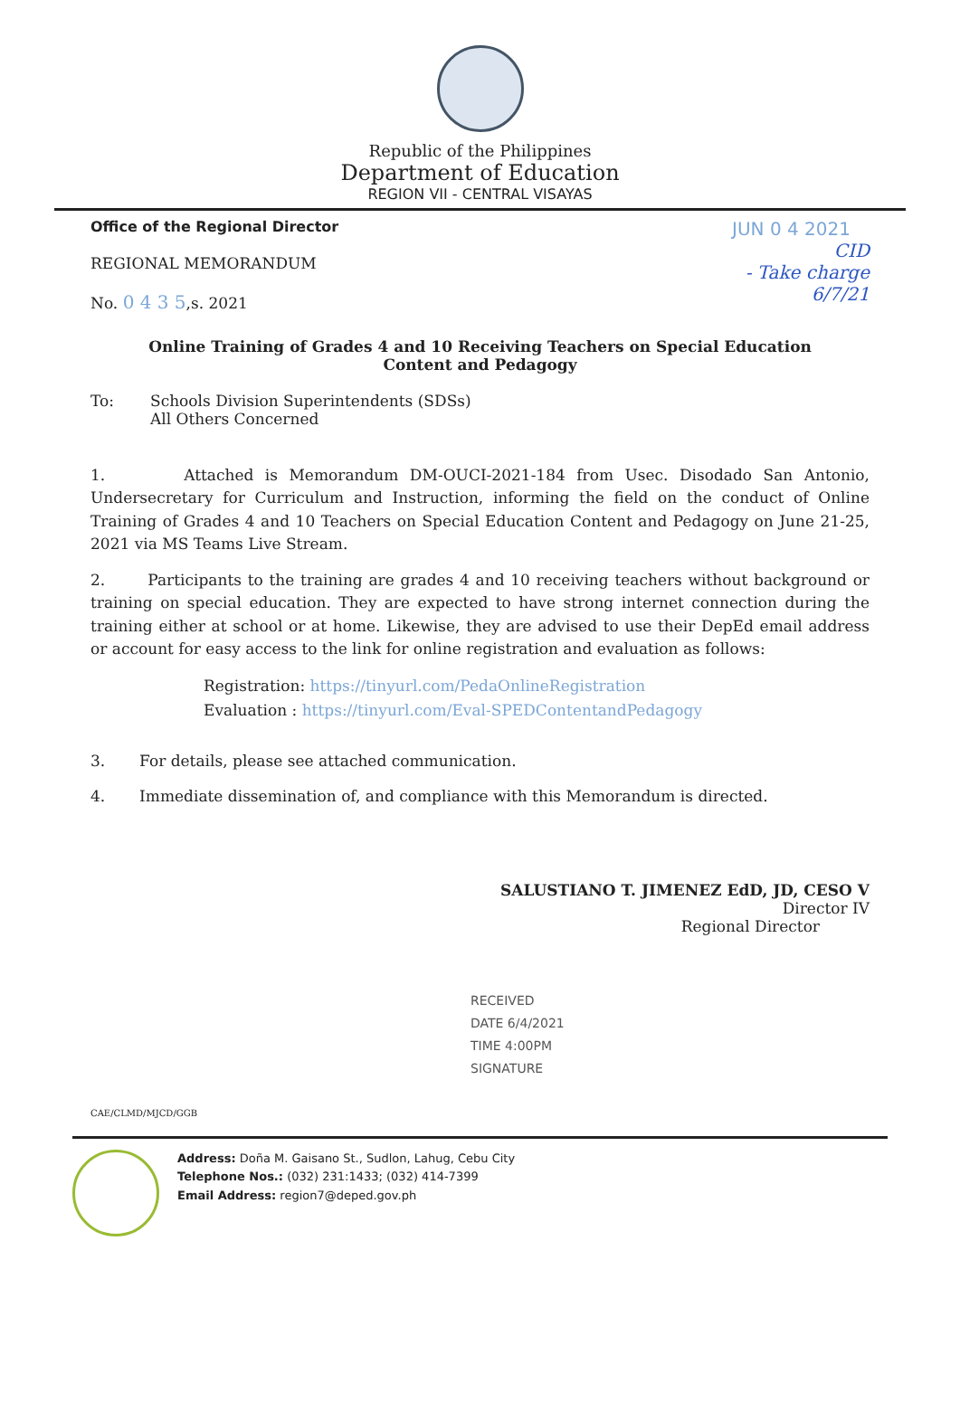Republic of the Philippines
Department of Education
REGION VII - CENTRAL VISAYAS
Office of the Regional Director JUN 0 4 2021
REGIONAL MEMORANDUM
No. 0 4 3 5,s. 2021
CID
- Take charge
6/7/21
Online Training of Grades 4 and 10 Receiving Teachers on Special Education
Content and Pedagogy
To: Schools Division Superintendents (SDSs)
All Others Concerned
1. Attached is Memorandum DM-OUCI-2021-184 from Usec. Disodado San Antonio, Undersecretary for Curriculum and Instruction, informing the field on the conduct of Online Training of Grades 4 and 10 Teachers on Special Education Content and Pedagogy on June 21-25, 2021 via MS Teams Live Stream.
2. Participants to the training are grades 4 and 10 receiving teachers without background or training on special education. They are expected to have strong internet connection during the training either at school or at home. Likewise, they are advised to use their DepEd email address or account for easy access to the link for online registration and evaluation as follows:
Registration: https://tinyurl.com/PedaOnlineRegistration
Evaluation : https://tinyurl.com/Eval-SPEDContentandPedagogy
3. For details, please see attached communication.
4. Immediate dissemination of, and compliance with this Memorandum is directed.
SALUSTIANO T. JIMENEZ EdD, JD, CESO V
Director IV
Regional Director
RECEIVED
DATE 6/4/2021
TIME 4:00PM
SIGNATURE
CAE/CLMD/MJCD/GGB
Address: Doña M. Gaisano St., Sudlon, Lahug, Cebu City
Telephone Nos.: (032) 231:1433; (032) 414-7399
Email Address: region7@deped.gov.ph